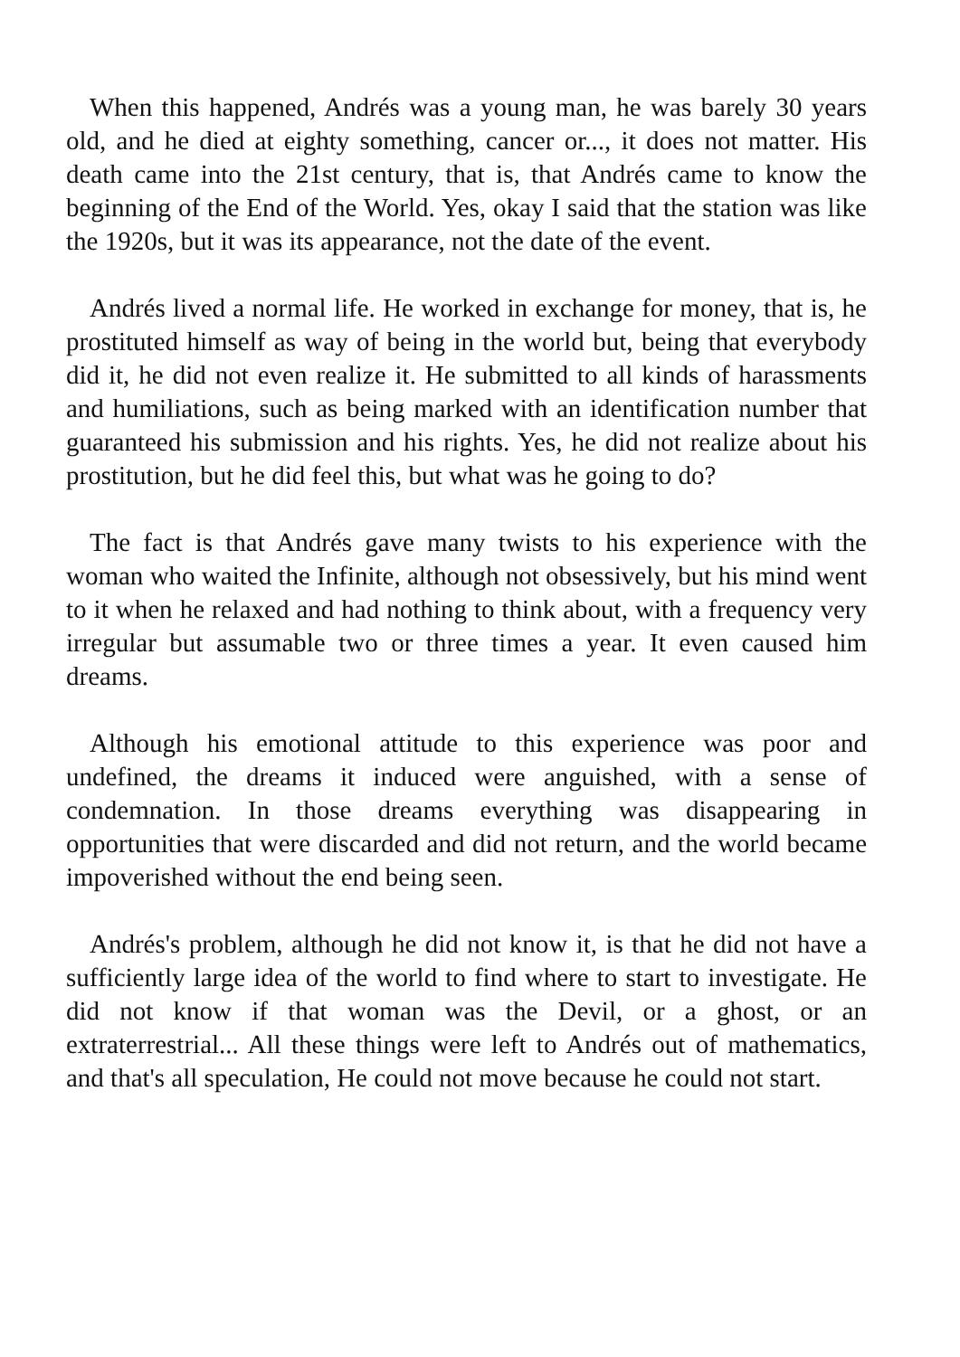When this happened, Andrés was a young man, he was barely 30 years old, and he died at eighty something, cancer or..., it does not matter. His death came into the 21st century, that is, that Andrés came to know the beginning of the End of the World. Yes, okay I said that the station was like the 1920s, but it was its appearance, not the date of the event.
Andrés lived a normal life. He worked in exchange for money, that is, he prostituted himself as way of being in the world but, being that everybody did it, he did not even realize it. He submitted to all kinds of harassments and humiliations, such as being marked with an identification number that guaranteed his submission and his rights. Yes, he did not realize about his prostitution, but he did feel this, but what was he going to do?
The fact is that Andrés gave many twists to his experience with the woman who waited the Infinite, although not obsessively, but his mind went to it when he relaxed and had nothing to think about, with a frequency very irregular but assumable two or three times a year. It even caused him dreams.
Although his emotional attitude to this experience was poor and undefined, the dreams it induced were anguished, with a sense of condemnation. In those dreams everything was disappearing in opportunities that were discarded and did not return, and the world became impoverished without the end being seen.
Andrés's problem, although he did not know it, is that he did not have a sufficiently large idea of the world to find where to start to investigate. He did not know if that woman was the Devil, or a ghost, or an extraterrestrial... All these things were left to Andrés out of mathematics, and that's all speculation, He could not move because he could not start.